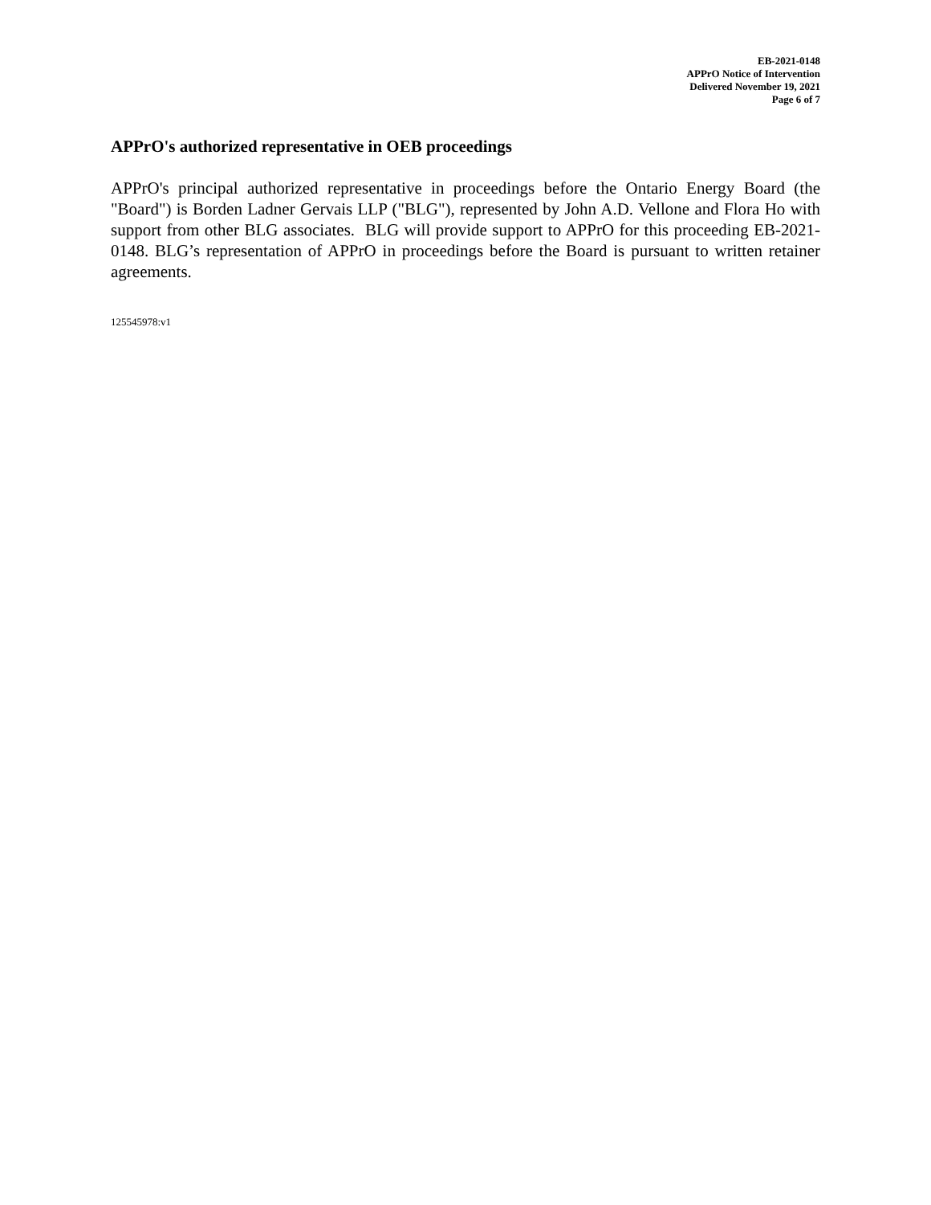EB-2021-0148
APPrO Notice of Intervention
Delivered November 19, 2021
Page 6 of 7
APPrO's authorized representative in OEB proceedings
APPrO's principal authorized representative in proceedings before the Ontario Energy Board (the "Board") is Borden Ladner Gervais LLP ("BLG"), represented by John A.D. Vellone and Flora Ho with support from other BLG associates. BLG will provide support to APPrO for this proceeding EB-2021-0148. BLG’s representation of APPrO in proceedings before the Board is pursuant to written retainer agreements.
125545978:v1